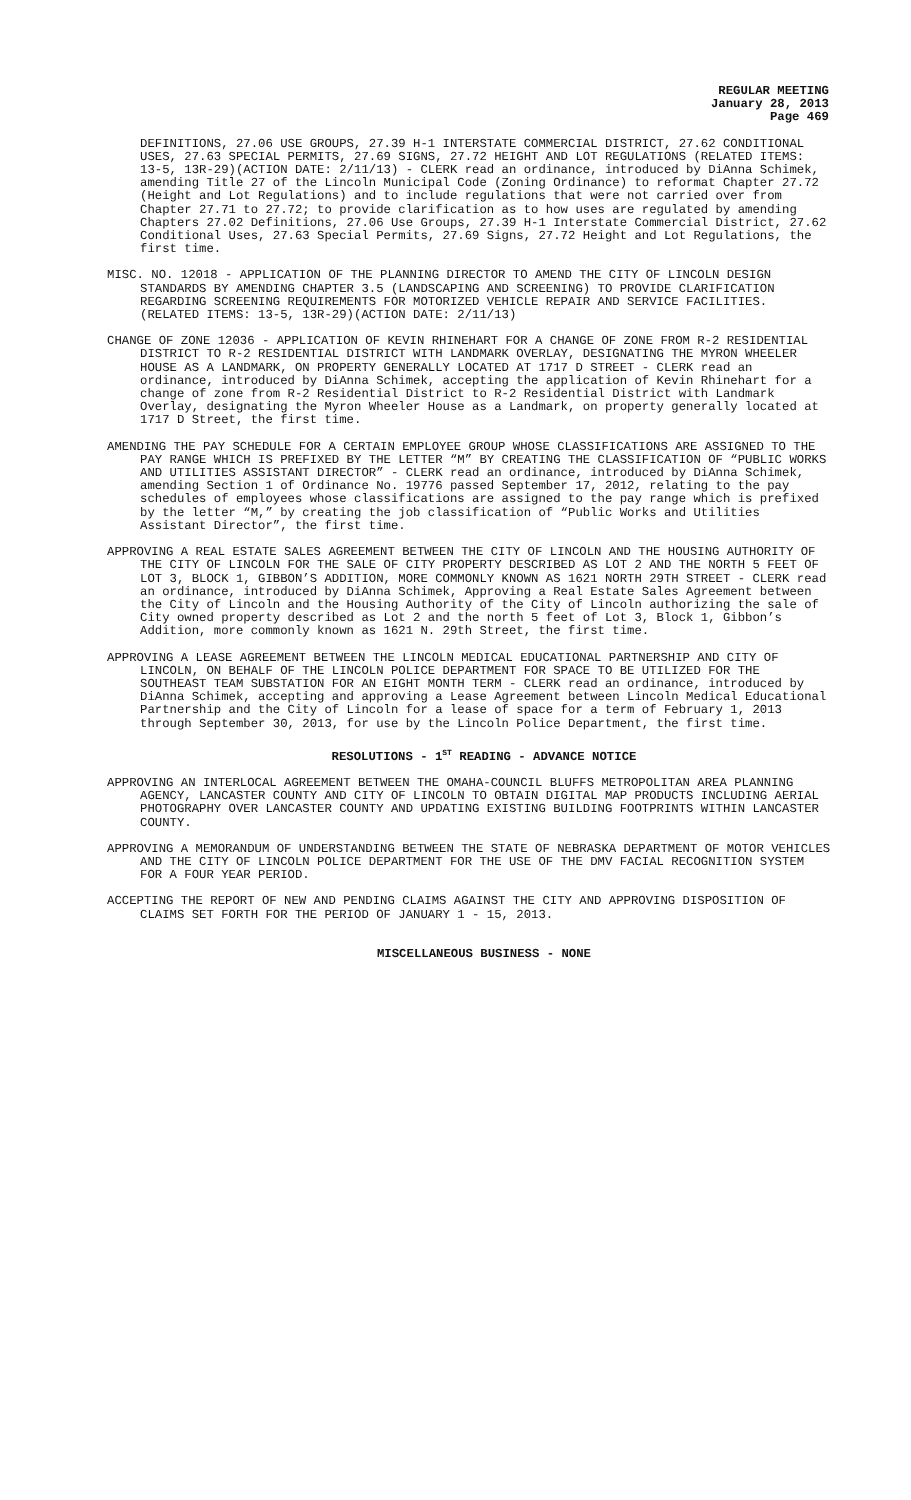REGULAR MEETING
January 28, 2013
Page 469
DEFINITIONS, 27.06 USE GROUPS, 27.39 H-1 INTERSTATE COMMERCIAL DISTRICT, 27.62 CONDITIONAL USES, 27.63 SPECIAL PERMITS, 27.69 SIGNS, 27.72 HEIGHT AND LOT REGULATIONS (RELATED ITEMS: 13-5, 13R-29)(ACTION DATE: 2/11/13) - CLERK read an ordinance, introduced by DiAnna Schimek, amending Title 27 of the Lincoln Municipal Code (Zoning Ordinance) to reformat Chapter 27.72 (Height and Lot Regulations) and to include regulations that were not carried over from Chapter 27.71 to 27.72; to provide clarification as to how uses are regulated by amending Chapters 27.02 Definitions, 27.06 Use Groups, 27.39 H-1 Interstate Commercial District, 27.62 Conditional Uses, 27.63 Special Permits, 27.69 Signs, 27.72 Height and Lot Regulations, the first time.
MISC. NO. 12018 - APPLICATION OF THE PLANNING DIRECTOR TO AMEND THE CITY OF LINCOLN DESIGN STANDARDS BY AMENDING CHAPTER 3.5 (LANDSCAPING AND SCREENING) TO PROVIDE CLARIFICATION REGARDING SCREENING REQUIREMENTS FOR MOTORIZED VEHICLE REPAIR AND SERVICE FACILITIES. (RELATED ITEMS: 13-5, 13R-29)(ACTION DATE: 2/11/13)
CHANGE OF ZONE 12036 - APPLICATION OF KEVIN RHINEHART FOR A CHANGE OF ZONE FROM R-2 RESIDENTIAL DISTRICT TO R-2 RESIDENTIAL DISTRICT WITH LANDMARK OVERLAY, DESIGNATING THE MYRON WHEELER HOUSE AS A LANDMARK, ON PROPERTY GENERALLY LOCATED AT 1717 D STREET - CLERK read an ordinance, introduced by DiAnna Schimek, accepting the application of Kevin Rhinehart for a change of zone from R-2 Residential District to R-2 Residential District with Landmark Overlay, designating the Myron Wheeler House as a Landmark, on property generally located at 1717 D Street, the first time.
AMENDING THE PAY SCHEDULE FOR A CERTAIN EMPLOYEE GROUP WHOSE CLASSIFICATIONS ARE ASSIGNED TO THE PAY RANGE WHICH IS PREFIXED BY THE LETTER “M” BY CREATING THE CLASSIFICATION OF “PUBLIC WORKS AND UTILITIES ASSISTANT DIRECTOR” - CLERK read an ordinance, introduced by DiAnna Schimek, amending Section 1 of Ordinance No. 19776 passed September 17, 2012, relating to the pay schedules of employees whose classifications are assigned to the pay range which is prefixed by the letter “M,” by creating the job classification of “Public Works and Utilities Assistant Director”, the first time.
APPROVING A REAL ESTATE SALES AGREEMENT BETWEEN THE CITY OF LINCOLN AND THE HOUSING AUTHORITY OF THE CITY OF LINCOLN FOR THE SALE OF CITY PROPERTY DESCRIBED AS LOT 2 AND THE NORTH 5 FEET OF LOT 3, BLOCK 1, GIBBON’S ADDITION, MORE COMMONLY KNOWN AS 1621 NORTH 29TH STREET - CLERK read an ordinance, introduced by DiAnna Schimek, Approving a Real Estate Sales Agreement between the City of Lincoln and the Housing Authority of the City of Lincoln authorizing the sale of City owned property described as Lot 2 and the north 5 feet of Lot 3, Block 1, Gibbon’s Addition, more commonly known as 1621 N. 29th Street, the first time.
APPROVING A LEASE AGREEMENT BETWEEN THE LINCOLN MEDICAL EDUCATIONAL PARTNERSHIP AND CITY OF LINCOLN, ON BEHALF OF THE LINCOLN POLICE DEPARTMENT FOR SPACE TO BE UTILIZED FOR THE SOUTHEAST TEAM SUBSTATION FOR AN EIGHT MONTH TERM - CLERK read an ordinance, introduced by DiAnna Schimek, accepting and approving a Lease Agreement between Lincoln Medical Educational Partnership and the City of Lincoln for a lease of space for a term of February 1, 2013 through September 30, 2013, for use by the Lincoln Police Department, the first time.
RESOLUTIONS - 1<sup>ST</sup> READING - ADVANCE NOTICE
APPROVING AN INTERLOCAL AGREEMENT BETWEEN THE OMAHA-COUNCIL BLUFFS METROPOLITAN AREA PLANNING AGENCY, LANCASTER COUNTY AND CITY OF LINCOLN TO OBTAIN DIGITAL MAP PRODUCTS INCLUDING AERIAL PHOTOGRAPHY OVER LANCASTER COUNTY AND UPDATING EXISTING BUILDING FOOTPRINTS WITHIN LANCASTER COUNTY.
APPROVING A MEMORANDUM OF UNDERSTANDING BETWEEN THE STATE OF NEBRASKA DEPARTMENT OF MOTOR VEHICLES AND THE CITY OF LINCOLN POLICE DEPARTMENT FOR THE USE OF THE DMV FACIAL RECOGNITION SYSTEM FOR A FOUR YEAR PERIOD.
ACCEPTING THE REPORT OF NEW AND PENDING CLAIMS AGAINST THE CITY AND APPROVING DISPOSITION OF CLAIMS SET FORTH FOR THE PERIOD OF JANUARY 1 - 15, 2013.
MISCELLANEOUS BUSINESS - NONE